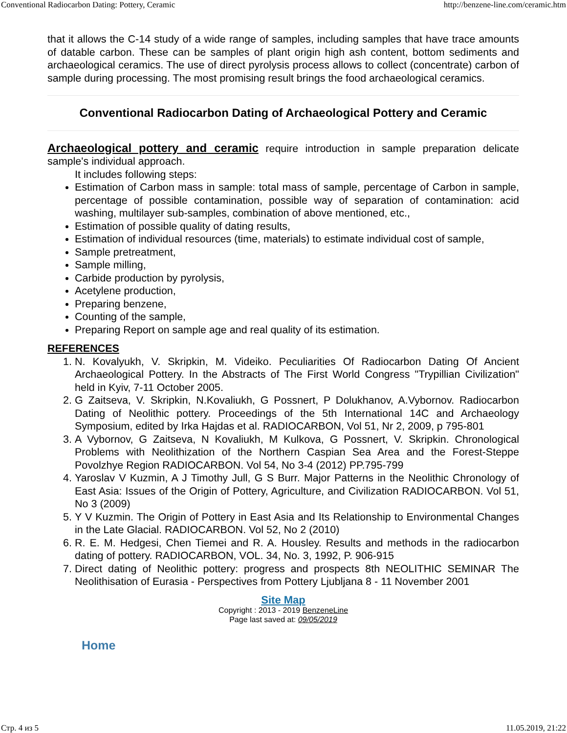Conventional Radiocarbon Dating: Pottery, Ceramic http://benzene-line.com/ceramic.htm
that it allows the C-14 study of a wide range of samples, including samples that have trace amounts of datable carbon. These can be samples of plant origin high ash content, bottom sediments and archaeological ceramics. The use of direct pyrolysis process allows to collect (concentrate) carbon of sample during processing. The most promising result brings the food archaeological ceramics.
Conventional Radiocarbon Dating of Archaeological Pottery and Ceramic
Archaeological pottery and ceramic require introduction in sample preparation delicate sample's individual approach.
It includes following steps:
Estimation of Carbon mass in sample: total mass of sample, percentage of Carbon in sample, percentage of possible contamination, possible way of separation of contamination: acid washing, multilayer sub-samples, combination of above mentioned, etc.,
Estimation of possible quality of dating results,
Estimation of individual resources (time, materials) to estimate individual cost of sample,
Sample pretreatment,
Sample milling,
Carbide production by pyrolysis,
Acetylene production,
Preparing benzene,
Counting of the sample,
Preparing Report on sample age and real quality of its estimation.
REFERENCES
1. N. Kovalyukh, V. Skripkin, M. Videiko. Peculiarities Of Radiocarbon Dating Of Ancient Archaeological Pottery. In the Abstracts of The First World Congress "Trypillian Civilization" held in Kyiv, 7-11 October 2005.
2. G Zaitseva, V. Skripkin, N.Kovaliukh, G Possnert, P Dolukhanov, A.Vybornov. Radiocarbon Dating of Neolithic pottery. Proceedings of the 5th International 14C and Archaeology Symposium, edited by Irka Hajdas et al. RADIOCARBON, Vol 51, Nr 2, 2009, p 795-801
3. A Vybornov, G Zaitseva, N Kovaliukh, M Kulkova, G Possnert, V. Skripkin. Chronological Problems with Neolithization of the Northern Caspian Sea Area and the Forest-Steppe Povolzhye Region RADIOCARBON. Vol 54, No 3-4 (2012) PP.795-799
4. Yaroslav V Kuzmin, A J Timothy Jull, G S Burr. Major Patterns in the Neolithic Chronology of East Asia: Issues of the Origin of Pottery, Agriculture, and Civilization RADIOCARBON. Vol 51, No 3 (2009)
5. Y V Kuzmin. The Origin of Pottery in East Asia and Its Relationship to Environmental Changes in the Late Glacial. RADIOCARBON. Vol 52, No 2 (2010)
6. R. E. M. Hedgesi, Chen Tiemei and R. A. Housley. Results and methods in the radiocarbon dating of pottery. RADIOCARBON, VOL. 34, No. 3, 1992, P. 906-915
7. Direct dating of Neolithic pottery: progress and prospects 8th NEOLITHIC SEMINAR The Neolithisation of Eurasia - Perspectives from Pottery Ljubljana 8 - 11 November 2001
Site Map
Copyright : 2013 - 2019 BenzeneLine
Page last saved at: 09/05/2019
Home
Стр. 4 из 5 11.05.2019, 21:22